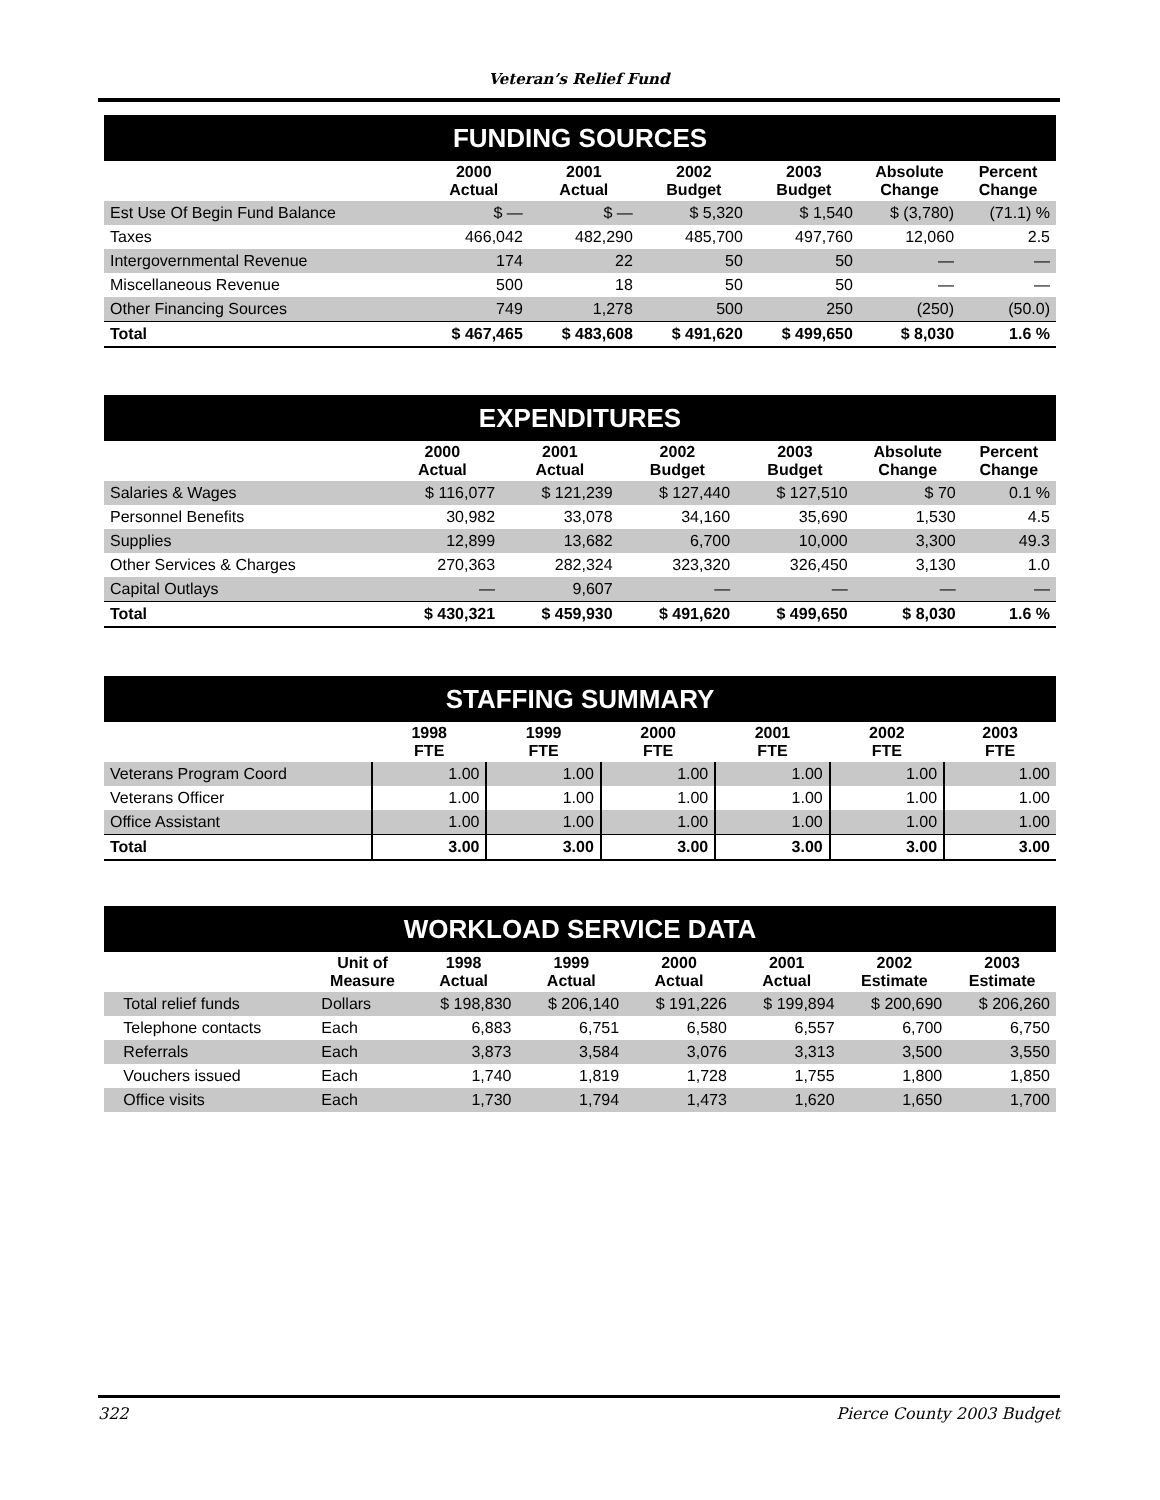Veteran’s Relief Fund
| FUNDING SOURCES | | | | | | |
| | 2000 Actual | 2001 Actual | 2002 Budget | 2003 Budget | Absolute Change | Percent Change |
| Est Use Of Begin Fund Balance | $ — | $ — | $ 5,320 | $ 1,540 | $ (3,780) | (71.1) % |
| Taxes | 466,042 | 482,290 | 485,700 | 497,760 | 12,060 | 2.5 |
| Intergovernmental Revenue | 174 | 22 | 50 | 50 | — | — |
| Miscellaneous Revenue | 500 | 18 | 50 | 50 | — | — |
| Other Financing Sources | 749 | 1,278 | 500 | 250 | (250) | (50.0) |
| Total | $ 467,465 | $ 483,608 | $ 491,620 | $ 499,650 | $ 8,030 | 1.6 % |
| EXPENDITURES | | | | | | |
| | 2000 Actual | 2001 Actual | 2002 Budget | 2003 Budget | Absolute Change | Percent Change |
| Salaries & Wages | $ 116,077 | $ 121,239 | $ 127,440 | $ 127,510 | $ 70 | 0.1 % |
| Personnel Benefits | 30,982 | 33,078 | 34,160 | 35,690 | 1,530 | 4.5 |
| Supplies | 12,899 | 13,682 | 6,700 | 10,000 | 3,300 | 49.3 |
| Other Services & Charges | 270,363 | 282,324 | 323,320 | 326,450 | 3,130 | 1.0 |
| Capital Outlays | — | 9,607 | — | — | — | — |
| Total | $ 430,321 | $ 459,930 | $ 491,620 | $ 499,650 | $ 8,030 | 1.6 % |
| STAFFING SUMMARY | | | | | | |
| | 1998 FTE | 1999 FTE | 2000 FTE | 2001 FTE | 2002 FTE | 2003 FTE |
| Veterans Program Coord | 1.00 | 1.00 | 1.00 | 1.00 | 1.00 | 1.00 |
| Veterans Officer | 1.00 | 1.00 | 1.00 | 1.00 | 1.00 | 1.00 |
| Office Assistant | 1.00 | 1.00 | 1.00 | 1.00 | 1.00 | 1.00 |
| Total | 3.00 | 3.00 | 3.00 | 3.00 | 3.00 | 3.00 |
| WORKLOAD SERVICE DATA | | | | | | | |
| | Unit of Measure | 1998 Actual | 1999 Actual | 2000 Actual | 2001 Actual | 2002 Estimate | 2003 Estimate |
| Total relief funds | Dollars | $ 198,830 | $ 206,140 | $ 191,226 | $ 199,894 | $ 200,690 | $ 206,260 |
| Telephone contacts | Each | 6,883 | 6,751 | 6,580 | 6,557 | 6,700 | 6,750 |
| Referrals | Each | 3,873 | 3,584 | 3,076 | 3,313 | 3,500 | 3,550 |
| Vouchers issued | Each | 1,740 | 1,819 | 1,728 | 1,755 | 1,800 | 1,850 |
| Office visits | Each | 1,730 | 1,794 | 1,473 | 1,620 | 1,650 | 1,700 |
322 Pierce County 2003 Budget